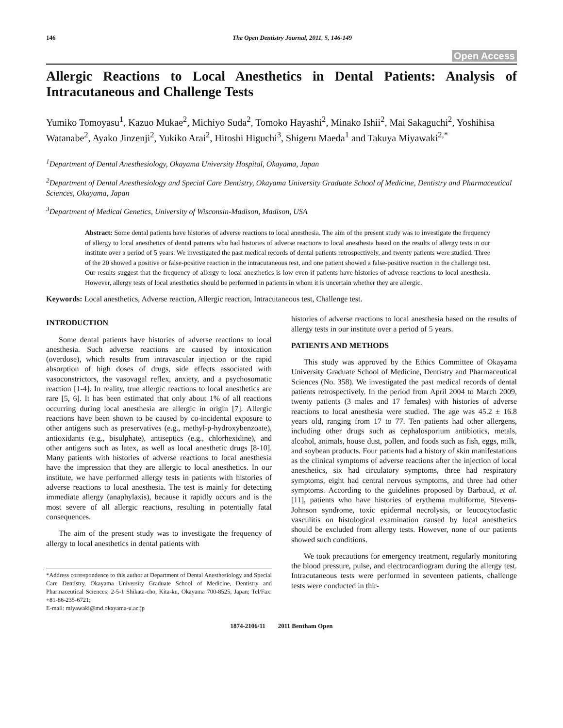146 The Open Dentistry Journal, 2011, 5, 146-149
Open Access
Allergic Reactions to Local Anesthetics in Dental Patients: Analysis of Intracutaneous and Challenge Tests
Yumiko Tomoyasu<sup>1</sup>, Kazuo Mukae<sup>2</sup>, Michiyo Suda<sup>2</sup>, Tomoko Hayashi<sup>2</sup>, Minako Ishii<sup>2</sup>, Mai Sakaguchi<sup>2</sup>, Yoshihisa Watanabe<sup>2</sup>, Ayako Jinzenji<sup>2</sup>, Yukiko Arai<sup>2</sup>, Hitoshi Higuchi<sup>3</sup>, Shigeru Maeda<sup>1</sup> and Takuya Miyawaki<sup>2,*</sup>
<sup>1</sup> Department of Dental Anesthesiology, Okayama University Hospital, Okayama, Japan
<sup>2</sup> Department of Dental Anesthesiology and Special Care Dentistry, Okayama University Graduate School of Medicine, Dentistry and Pharmaceutical Sciences, Okayama, Japan
<sup>3</sup> Department of Medical Genetics, University of Wisconsin-Madison, Madison, USA
Abstract: Some dental patients have histories of adverse reactions to local anesthesia. The aim of the present study was to investigate the frequency of allergy to local anesthetics of dental patients who had histories of adverse reactions to local anesthesia based on the results of allergy tests in our institute over a period of 5 years. We investigated the past medical records of dental patients retrospectively, and twenty patients were studied. Three of the 20 showed a positive or false-positive reaction in the intracutaneous test, and one patient showed a false-positive reaction in the challenge test. Our results suggest that the frequency of allergy to local anesthetics is low even if patients have histories of adverse reactions to local anesthesia. However, allergy tests of local anesthetics should be performed in patients in whom it is uncertain whether they are allergic.
Keywords: Local anesthetics, Adverse reaction, Allergic reaction, Intracutaneous test, Challenge test.
INTRODUCTION
Some dental patients have histories of adverse reactions to local anesthesia. Such adverse reactions are caused by intoxication (overdose), which results from intravascular injection or the rapid absorption of high doses of drugs, side effects associated with vasoconstrictors, the vasovagal reflex, anxiety, and a psychosomatic reaction [1-4]. In reality, true allergic reactions to local anesthetics are rare [5, 6]. It has been estimated that only about 1% of all reactions occurring during local anesthesia are allergic in origin [7]. Allergic reactions have been shown to be caused by co-incidental exposure to other antigens such as preservatives (e.g., methyl-p-hydroxybenzoate), antioxidants (e.g., bisulphate), antiseptics (e.g., chlorhexidine), and other antigens such as latex, as well as local anesthetic drugs [8-10]. Many patients with histories of adverse reactions to local anesthesia have the impression that they are allergic to local anesthetics. In our institute, we have performed allergy tests in patients with histories of adverse reactions to local anesthesia. The test is mainly for detecting immediate allergy (anaphylaxis), because it rapidly occurs and is the most severe of all allergic reactions, resulting in potentially fatal consequences.
The aim of the present study was to investigate the frequency of allergy to local anesthetics in dental patients with
*Address correspondence to this author at Department of Dental Anesthesiology and Special Care Dentistry, Okayama University Graduate School of Medicine, Dentistry and Pharmaceutical Sciences; 2-5-1 Shikata-cho, Kita-ku, Okayama 700-8525, Japan; Tel/Fax: +81-86-235-6721;
E-mail: miyawaki@md.okayama-u.ac.jp
histories of adverse reactions to local anesthesia based on the results of allergy tests in our institute over a period of 5 years.
PATIENTS AND METHODS
This study was approved by the Ethics Committee of Okayama University Graduate School of Medicine, Dentistry and Pharmaceutical Sciences (No. 358). We investigated the past medical records of dental patients retrospectively. In the period from April 2004 to March 2009, twenty patients (3 males and 17 females) with histories of adverse reactions to local anesthesia were studied. The age was 45.2 ± 16.8 years old, ranging from 17 to 77. Ten patients had other allergens, including other drugs such as cephalosporium antibiotics, metals, alcohol, animals, house dust, pollen, and foods such as fish, eggs, milk, and soybean products. Four patients had a history of skin manifestations as the clinical symptoms of adverse reactions after the injection of local anesthetics, six had circulatory symptoms, three had respiratory symptoms, eight had central nervous symptoms, and three had other symptoms. According to the guidelines proposed by Barbaud, et al. [11], patients who have histories of erythema multiforme, Stevens-Johnson syndrome, toxic epidermal necrolysis, or leucocytoclastic vasculitis on histological examination caused by local anesthetics should be excluded from allergy tests. However, none of our patients showed such conditions.
We took precautions for emergency treatment, regularly monitoring the blood pressure, pulse, and electrocardiogram during the allergy test. Intracutaneous tests were performed in seventeen patients, challenge tests were conducted in thir-
1874-2106/11 2011 Bentham Open